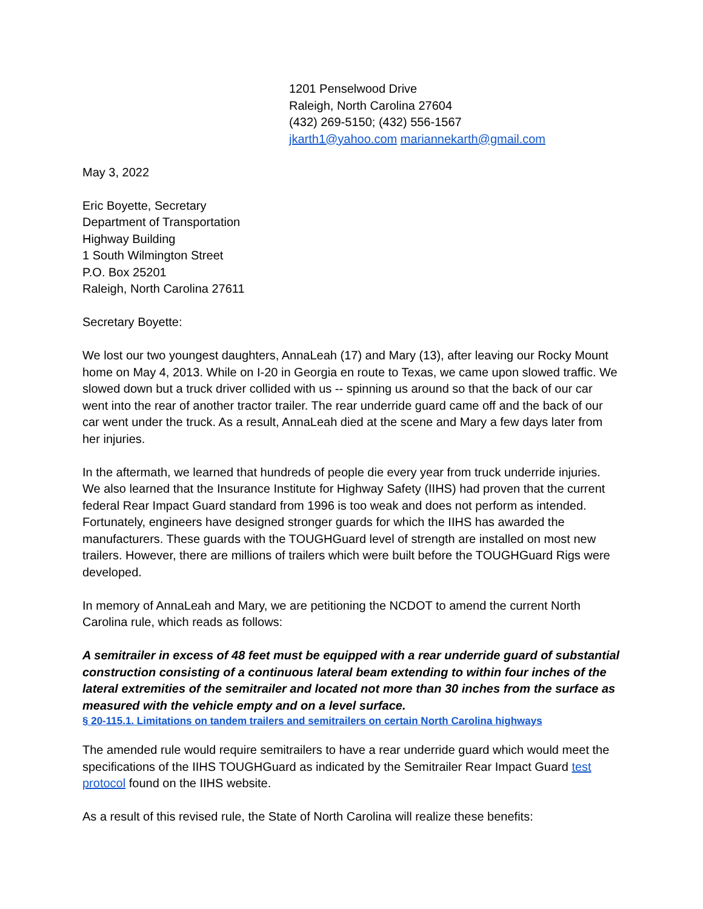1201 Penselwood Drive
Raleigh, North Carolina 27604
(432) 269-5150; (432) 556-1567
jkarth1@yahoo.com mariannekarth@gmail.com
May 3, 2022
Eric Boyette, Secretary
Department of Transportation
Highway Building
1 South Wilmington Street
P.O. Box 25201
Raleigh, North Carolina 27611
Secretary Boyette:
We lost our two youngest daughters, AnnaLeah (17) and Mary (13), after leaving our Rocky Mount home on May 4, 2013. While on I-20 in Georgia en route to Texas, we came upon slowed traffic. We slowed down but a truck driver collided with us -- spinning us around so that the back of our car went into the rear of another tractor trailer. The rear underride guard came off and the back of our car went under the truck. As a result, AnnaLeah died at the scene and Mary a few days later from her injuries.
In the aftermath, we learned that hundreds of people die every year from truck underride injuries. We also learned that the Insurance Institute for Highway Safety (IIHS) had proven that the current federal Rear Impact Guard standard from 1996 is too weak and does not perform as intended. Fortunately, engineers have designed stronger guards for which the IIHS has awarded the manufacturers. These guards with the TOUGHGuard level of strength are installed on most new trailers. However, there are millions of trailers which were built before the TOUGHGuard Rigs were developed.
In memory of AnnaLeah and Mary, we are petitioning the NCDOT to amend the current North Carolina rule, which reads as follows:
A semitrailer in excess of 48 feet must be equipped with a rear underride guard of substantial construction consisting of a continuous lateral beam extending to within four inches of the lateral extremities of the semitrailer and located not more than 30 inches from the surface as measured with the vehicle empty and on a level surface.
§ 20-115.1. Limitations on tandem trailers and semitrailers on certain North Carolina highways
The amended rule would require semitrailers to have a rear underride guard which would meet the specifications of the IIHS TOUGHGuard as indicated by the Semitrailer Rear Impact Guard test protocol found on the IIHS website.
As a result of this revised rule, the State of North Carolina will realize these benefits: